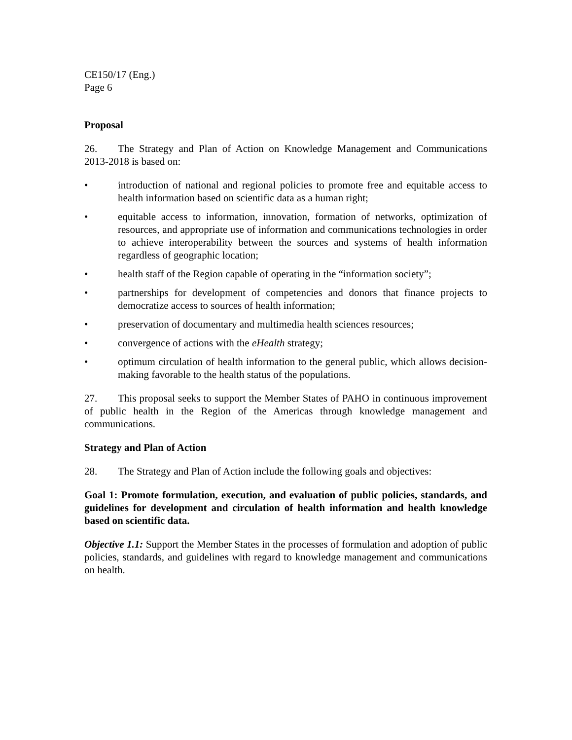CE150/17 (Eng.)
Page 6
Proposal
26. The Strategy and Plan of Action on Knowledge Management and Communications 2013-2018 is based on:
• introduction of national and regional policies to promote free and equitable access to health information based on scientific data as a human right;
• equitable access to information, innovation, formation of networks, optimization of resources, and appropriate use of information and communications technologies in order to achieve interoperability between the sources and systems of health information regardless of geographic location;
• health staff of the Region capable of operating in the “information society”;
• partnerships for development of competencies and donors that finance projects to democratize access to sources of health information;
• preservation of documentary and multimedia health sciences resources;
• convergence of actions with the eHealth strategy;
• optimum circulation of health information to the general public, which allows decision-making favorable to the health status of the populations.
27. This proposal seeks to support the Member States of PAHO in continuous improvement of public health in the Region of the Americas through knowledge management and communications.
Strategy and Plan of Action
28. The Strategy and Plan of Action include the following goals and objectives:
Goal 1: Promote formulation, execution, and evaluation of public policies, standards, and guidelines for development and circulation of health information and health knowledge based on scientific data.
Objective 1.1: Support the Member States in the processes of formulation and adoption of public policies, standards, and guidelines with regard to knowledge management and communications on health.